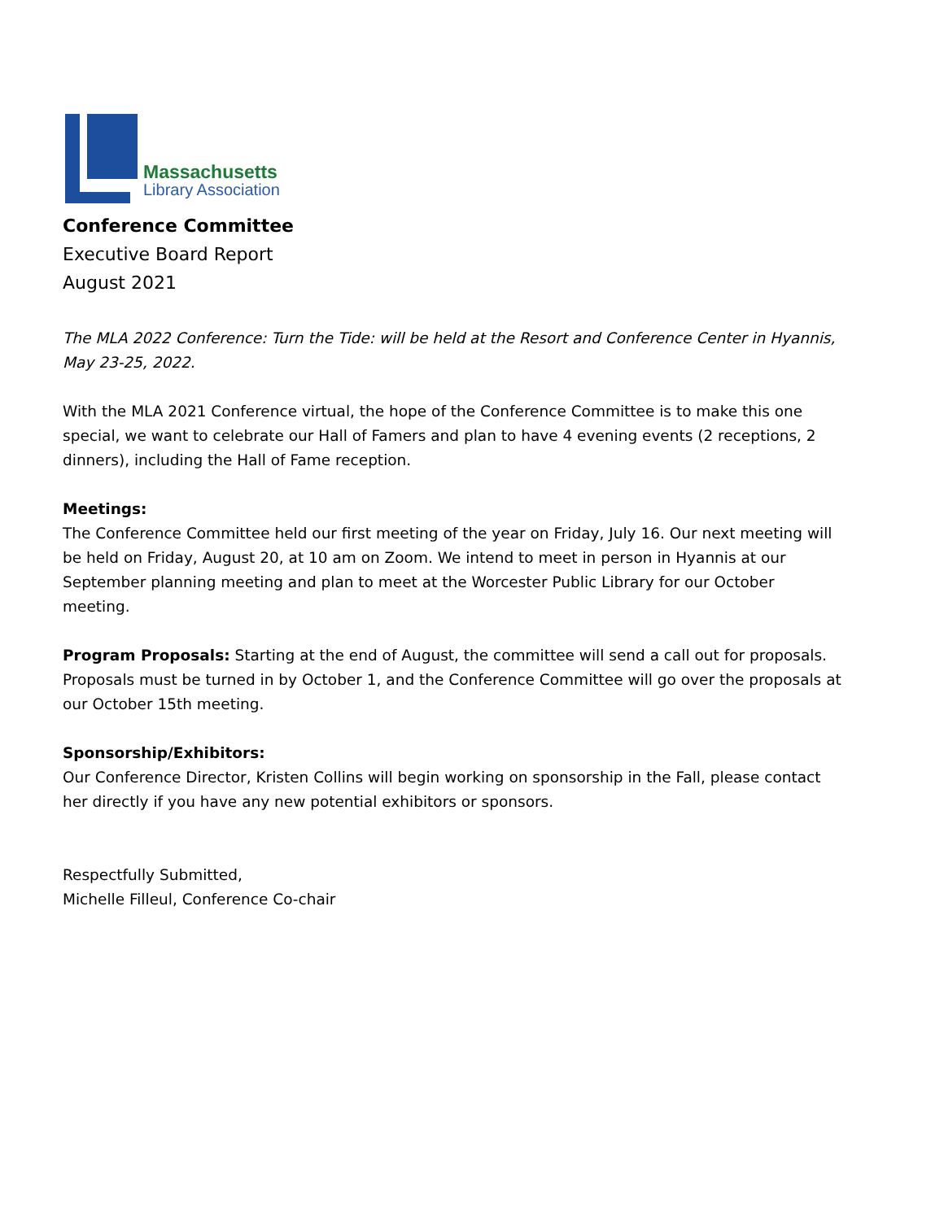Massachusetts
Library Association
Conference Committee
Executive Board Report
August 2021
The MLA 2022 Conference: Turn the Tide: will be held at the Resort and Conference Center in Hyannis, May 23-25, 2022.
With the MLA 2021 Conference virtual, the hope of the Conference Committee is to make this one special, we want to celebrate our Hall of Famers and plan to have 4 evening events (2 receptions, 2 dinners), including the Hall of Fame reception.
Meetings:
The Conference Committee held our first meeting of the year on Friday, July 16. Our next meeting will be held on Friday, August 20, at 10 am on Zoom. We intend to meet in person in Hyannis at our September planning meeting and plan to meet at the Worcester Public Library for our October meeting.
Program Proposals: Starting at the end of August, the committee will send a call out for proposals. Proposals must be turned in by October 1, and the Conference Committee will go over the proposals at our October 15th meeting.
Sponsorship/Exhibitors:
Our Conference Director, Kristen Collins will begin working on sponsorship in the Fall, please contact her directly if you have any new potential exhibitors or sponsors.
Respectfully Submitted,
Michelle Filleul, Conference Co-chair